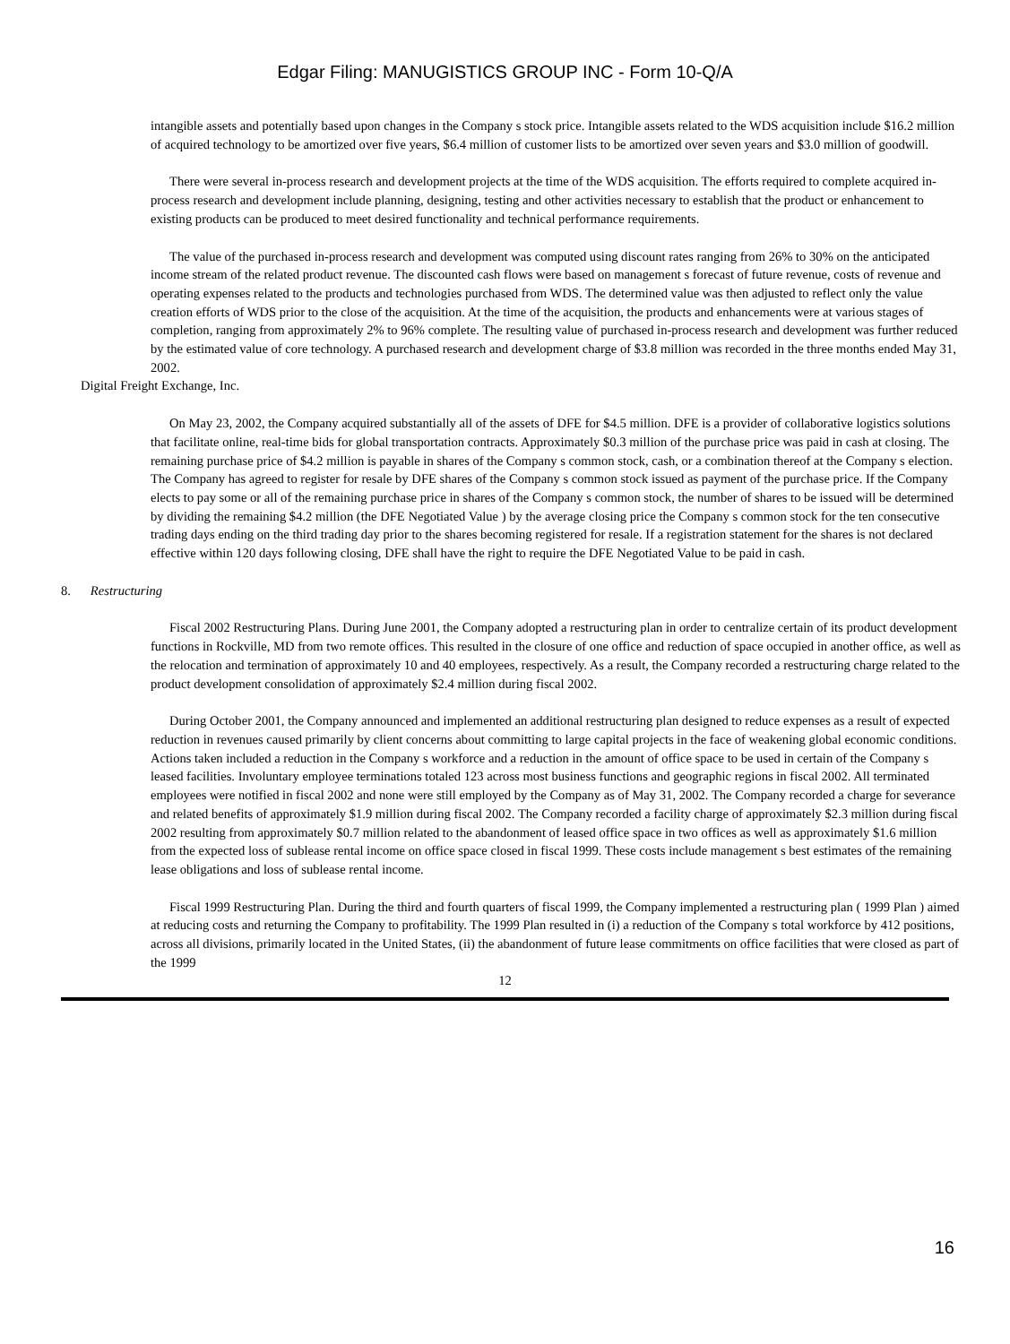Edgar Filing: MANUGISTICS GROUP INC - Form 10-Q/A
intangible assets and potentially based upon changes in the Company s stock price. Intangible assets related to the WDS acquisition include $16.2 million of acquired technology to be amortized over five years, $6.4 million of customer lists to be amortized over seven years and $3.0 million of goodwill.
There were several in-process research and development projects at the time of the WDS acquisition. The efforts required to complete acquired in-process research and development include planning, designing, testing and other activities necessary to establish that the product or enhancement to existing products can be produced to meet desired functionality and technical performance requirements.
The value of the purchased in-process research and development was computed using discount rates ranging from 26% to 30% on the anticipated income stream of the related product revenue. The discounted cash flows were based on management s forecast of future revenue, costs of revenue and operating expenses related to the products and technologies purchased from WDS. The determined value was then adjusted to reflect only the value creation efforts of WDS prior to the close of the acquisition. At the time of the acquisition, the products and enhancements were at various stages of completion, ranging from approximately 2% to 96% complete. The resulting value of purchased in-process research and development was further reduced by the estimated value of core technology. A purchased research and development charge of $3.8 million was recorded in the three months ended May 31, 2002.
Digital Freight Exchange, Inc.
On May 23, 2002, the Company acquired substantially all of the assets of DFE for $4.5 million. DFE is a provider of collaborative logistics solutions that facilitate online, real-time bids for global transportation contracts. Approximately $0.3 million of the purchase price was paid in cash at closing. The remaining purchase price of $4.2 million is payable in shares of the Company s common stock, cash, or a combination thereof at the Company s election. The Company has agreed to register for resale by DFE shares of the Company s common stock issued as payment of the purchase price. If the Company elects to pay some or all of the remaining purchase price in shares of the Company s common stock, the number of shares to be issued will be determined by dividing the remaining $4.2 million (the DFE Negotiated Value ) by the average closing price the Company s common stock for the ten consecutive trading days ending on the third trading day prior to the shares becoming registered for resale. If a registration statement for the shares is not declared effective within 120 days following closing, DFE shall have the right to require the DFE Negotiated Value to be paid in cash.
8. Restructuring
Fiscal 2002 Restructuring Plans. During June 2001, the Company adopted a restructuring plan in order to centralize certain of its product development functions in Rockville, MD from two remote offices. This resulted in the closure of one office and reduction of space occupied in another office, as well as the relocation and termination of approximately 10 and 40 employees, respectively. As a result, the Company recorded a restructuring charge related to the product development consolidation of approximately $2.4 million during fiscal 2002.
During October 2001, the Company announced and implemented an additional restructuring plan designed to reduce expenses as a result of expected reduction in revenues caused primarily by client concerns about committing to large capital projects in the face of weakening global economic conditions. Actions taken included a reduction in the Company s workforce and a reduction in the amount of office space to be used in certain of the Company s leased facilities. Involuntary employee terminations totaled 123 across most business functions and geographic regions in fiscal 2002. All terminated employees were notified in fiscal 2002 and none were still employed by the Company as of May 31, 2002. The Company recorded a charge for severance and related benefits of approximately $1.9 million during fiscal 2002. The Company recorded a facility charge of approximately $2.3 million during fiscal 2002 resulting from approximately $0.7 million related to the abandonment of leased office space in two offices as well as approximately $1.6 million from the expected loss of sublease rental income on office space closed in fiscal 1999. These costs include management s best estimates of the remaining lease obligations and loss of sublease rental income.
Fiscal 1999 Restructuring Plan. During the third and fourth quarters of fiscal 1999, the Company implemented a restructuring plan ( 1999 Plan ) aimed at reducing costs and returning the Company to profitability. The 1999 Plan resulted in (i) a reduction of the Company s total workforce by 412 positions, across all divisions, primarily located in the United States, (ii) the abandonment of future lease commitments on office facilities that were closed as part of the 1999
12
16